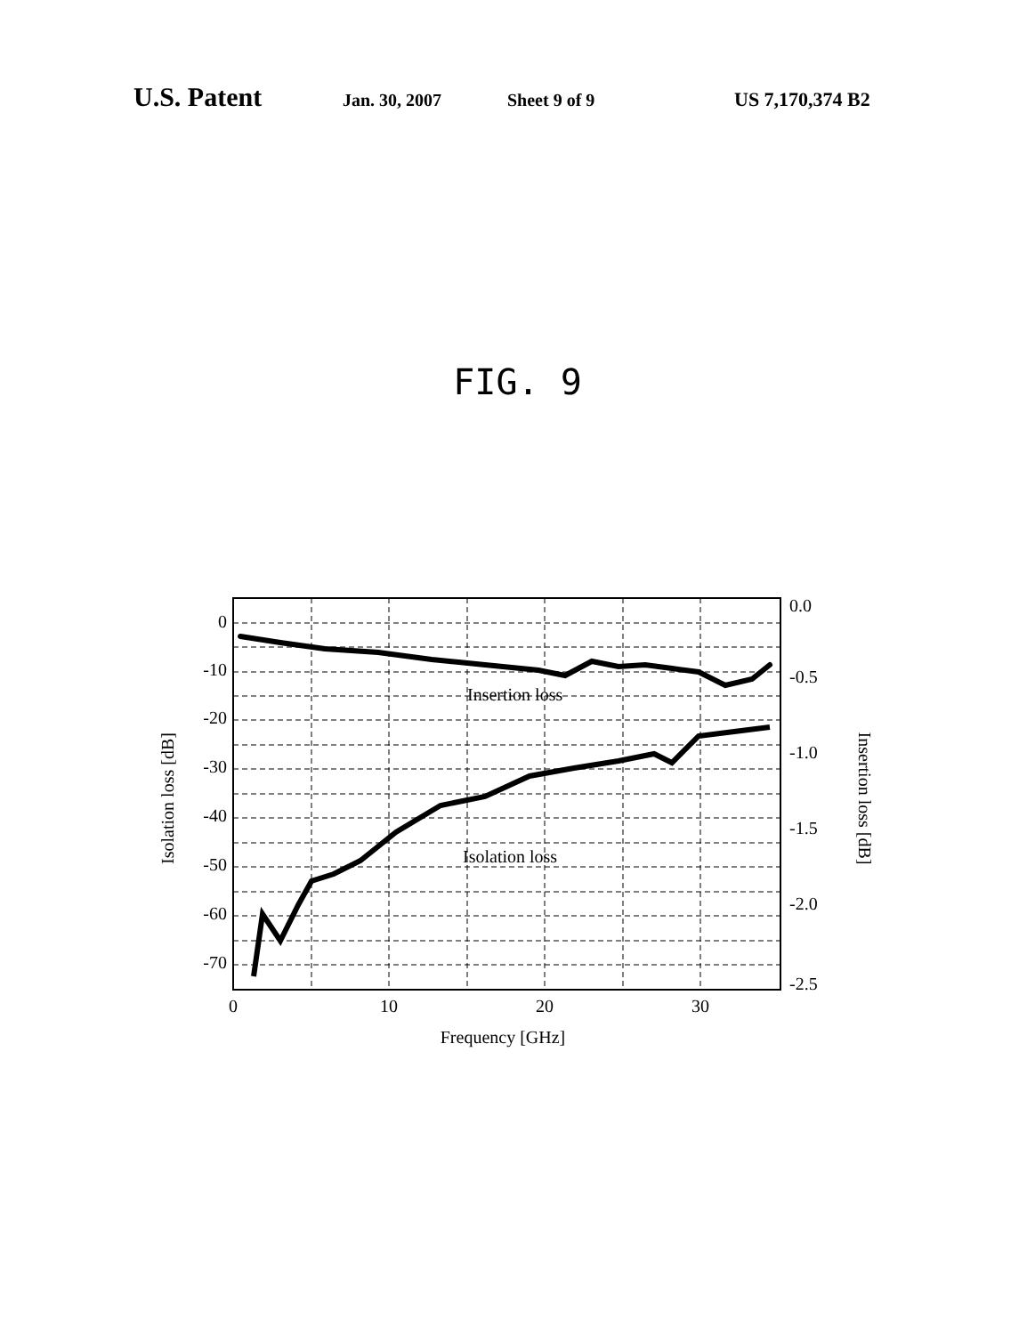U.S. Patent Jan. 30, 2007 Sheet 9 of 9 US 7,170,374 B2
FIG. 9
Insertion loss
Isolation loss
0
-10
-20
-30
-40
-50
-60
-70
0.0
-0.5
-1.0
-1.5
-2.0
-2.5
0
10
20
30
Frequency [GHz]
Isolation loss [dB]
Insertion loss [dB]